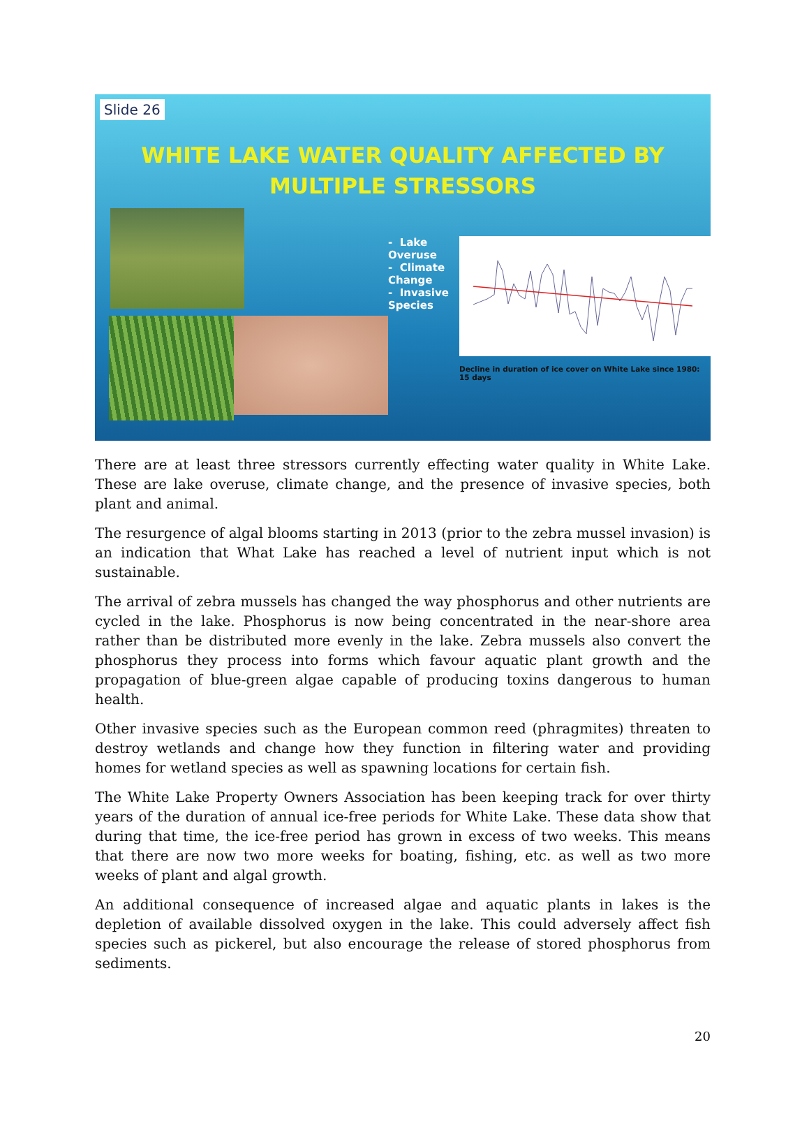Slide 26
WHITE LAKE WATER QUALITY AFFECTED BY
MULTIPLE STRESSORS
- Lake Overuse
- Climate Change
- Invasive Species
Decline in duration of ice cover on White Lake since 1980: 15 days
There are at least three stressors currently effecting water quality in White Lake. These are lake overuse, climate change, and the presence of invasive species, both plant and animal.
The resurgence of algal blooms starting in 2013 (prior to the zebra mussel invasion) is an indication that What Lake has reached a level of nutrient input which is not sustainable.
The arrival of zebra mussels has changed the way phosphorus and other nutrients are cycled in the lake. Phosphorus is now being concentrated in the near-shore area rather than be distributed more evenly in the lake. Zebra mussels also convert the phosphorus they process into forms which favour aquatic plant growth and the propagation of blue-green algae capable of producing toxins dangerous to human health.
Other invasive species such as the European common reed (phragmites) threaten to destroy wetlands and change how they function in filtering water and providing homes for wetland species as well as spawning locations for certain fish.
The White Lake Property Owners Association has been keeping track for over thirty years of the duration of annual ice-free periods for White Lake. These data show that during that time, the ice-free period has grown in excess of two weeks. This means that there are now two more weeks for boating, fishing, etc. as well as two more weeks of plant and algal growth.
An additional consequence of increased algae and aquatic plants in lakes is the depletion of available dissolved oxygen in the lake. This could adversely affect fish species such as pickerel, but also encourage the release of stored phosphorus from sediments.
20